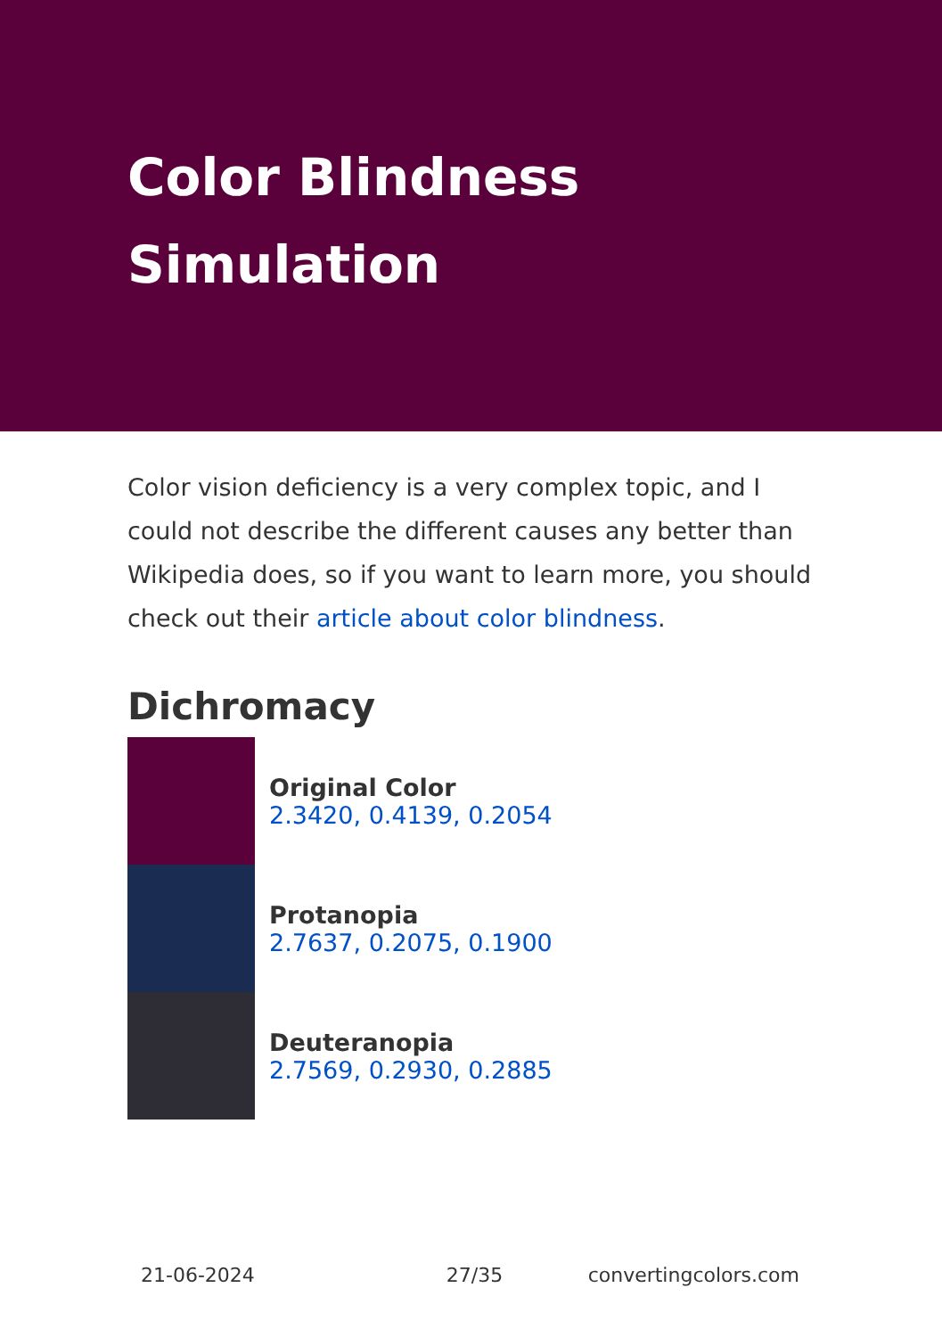Color Blindness
Simulation
Color vision deficiency is a very complex topic, and I could not describe the different causes any better than Wikipedia does, so if you want to learn more, you should check out their article about color blindness.
Dichromacy
Original Color
2.3420, 0.4139, 0.2054
Protanopia
2.7637, 0.2075, 0.1900
Deuteranopia
2.7569, 0.2930, 0.2885
21-06-2024 27/35 convertingcolors.com